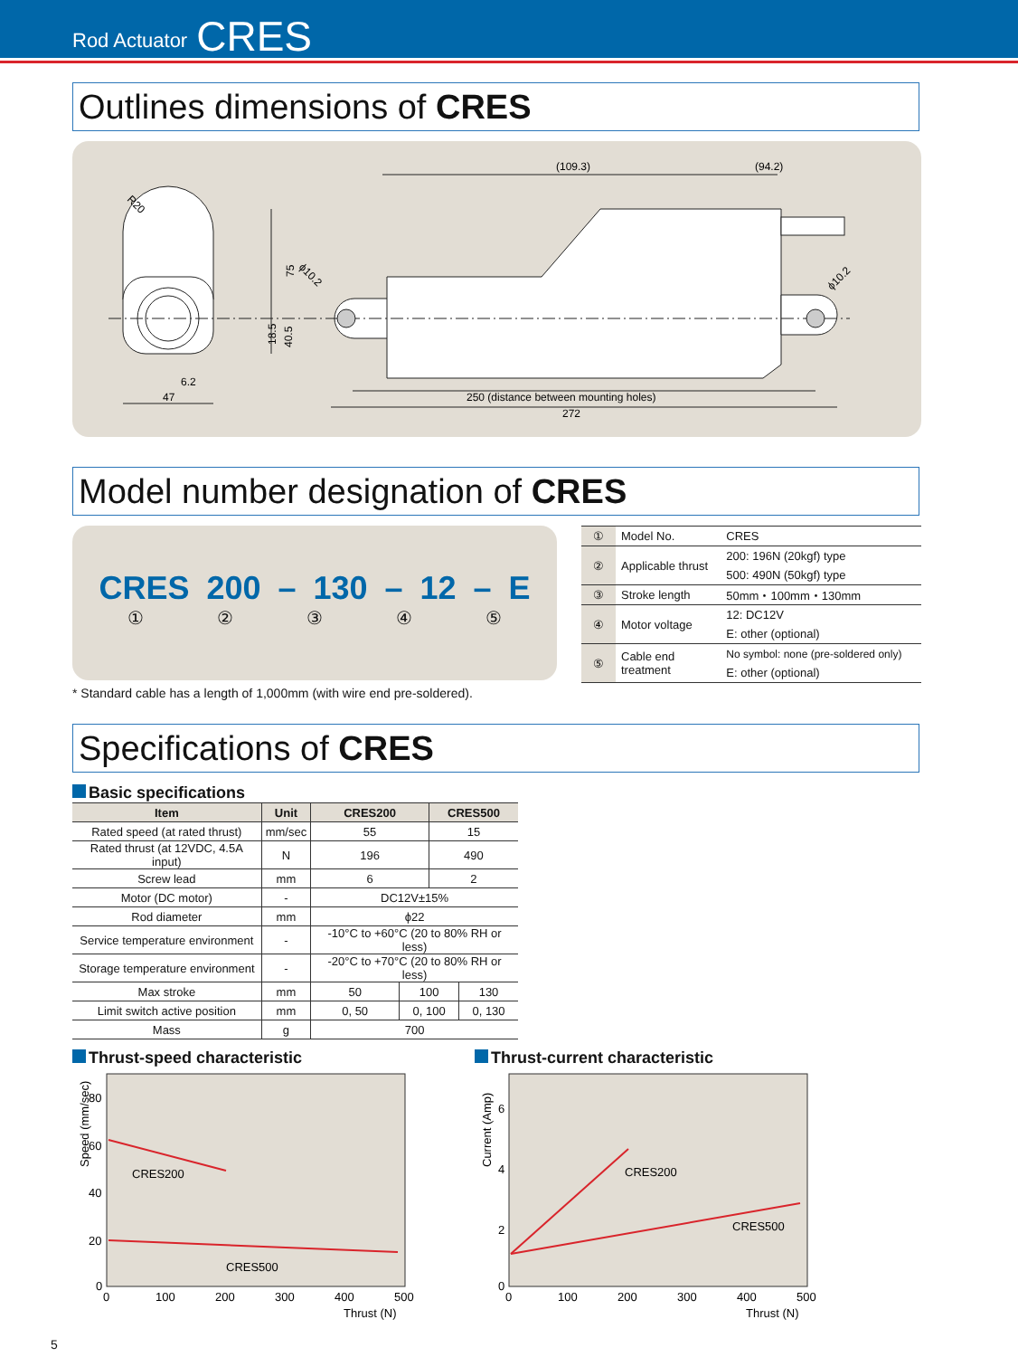Rod Actuator CRES
Outlines dimensions of CRES
(109.3)
(94.2)
R20
75
18.5
40.5
6.2
47
ϕ10.2
ϕ10.2
250 (distance between mounting holes)
272
Model number designation of CRES
CRES 200 – 130 – 12 – E
①②③④⑤
| ① | Model No. | CRES |
| ② | Applicable thrust | 200: 196N (20kgf) type |
| | | 500: 490N (50kgf) type |
| ③ | Stroke length | 50mm・100mm・130mm |
| ④ | Motor voltage | 12: DC12V |
| | | E: other (optional) |
| ⑤ | Cable end treatment | No symbol: none (pre-soldered only) |
| | | E: other (optional) |
* Standard cable has a length of 1,000mm (with wire end pre-soldered).
Specifications of CRES
Basic specifications
| Item | Unit | CRES200 | | CRES500 | |
| --- | --- | --- | --- | --- | --- |
| Rated speed (at rated thrust) | mm/sec | 55 | | 15 | |
| Rated thrust (at 12VDC, 4.5A input) | N | 196 | | 490 | |
| Screw lead | mm | 6 | | 2 | |
| Motor (DC motor) | - | DC12V±15% | | | |
| Rod diameter | mm | ϕ22 | | | |
| Service temperature environment | - | -10°C to +60°C (20 to 80% RH or less) | | | |
| Storage temperature environment | - | -20°C to +70°C (20 to 80% RH or less) | | | |
| Max stroke | mm | 50 | 100 | | 130 |
| Limit switch active position | mm | 0, 50 | 0, 100 | | 0, 130 |
| Mass | g | 700 | | | |
Thrust-speed characteristic
Speed (mm/sec)
80
60
40
20
0
0
100
200
300
400
500
Thrust (N)
CRES200
CRES500
Thrust-current characteristic
Current (Amp)
6
4
2
0
0
100
200
300
400
500
Thrust (N)
CRES200
CRES500
5